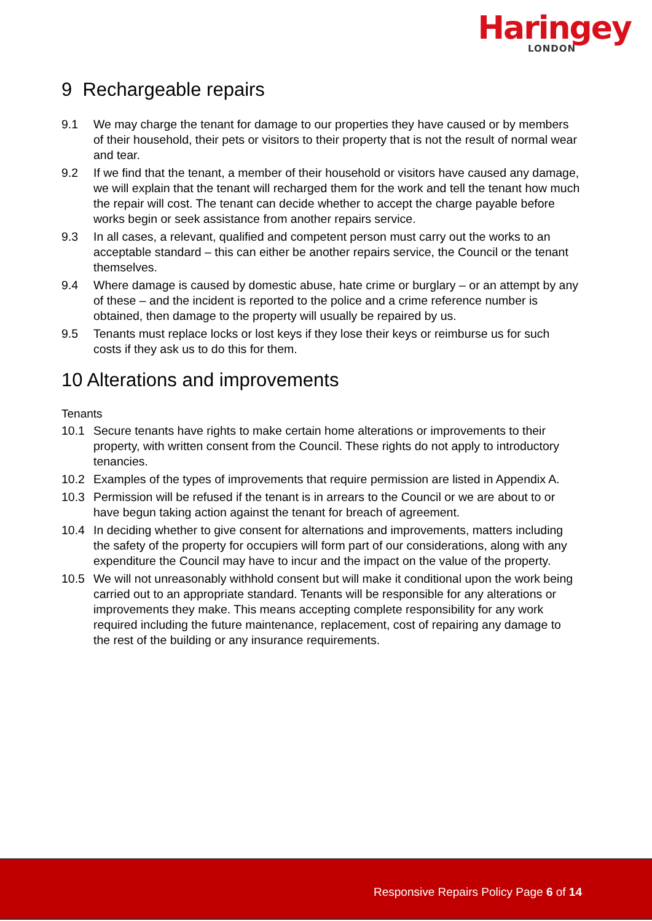Haringey
LONDON
9 Rechargeable repairs
9.1 We may charge the tenant for damage to our properties they have caused or by members of their household, their pets or visitors to their property that is not the result of normal wear and tear.
9.2 If we find that the tenant, a member of their household or visitors have caused any damage, we will explain that the tenant will recharged them for the work and tell the tenant how much the repair will cost. The tenant can decide whether to accept the charge payable before works begin or seek assistance from another repairs service.
9.3 In all cases, a relevant, qualified and competent person must carry out the works to an acceptable standard – this can either be another repairs service, the Council or the tenant themselves.
9.4 Where damage is caused by domestic abuse, hate crime or burglary – or an attempt by any of these – and the incident is reported to the police and a crime reference number is obtained, then damage to the property will usually be repaired by us.
9.5 Tenants must replace locks or lost keys if they lose their keys or reimburse us for such costs if they ask us to do this for them.
10 Alterations and improvements
Tenants
10.1 Secure tenants have rights to make certain home alterations or improvements to their property, with written consent from the Council. These rights do not apply to introductory tenancies.
10.2 Examples of the types of improvements that require permission are listed in Appendix A.
10.3 Permission will be refused if the tenant is in arrears to the Council or we are about to or have begun taking action against the tenant for breach of agreement.
10.4 In deciding whether to give consent for alternations and improvements, matters including the safety of the property for occupiers will form part of our considerations, along with any expenditure the Council may have to incur and the impact on the value of the property.
10.5 We will not unreasonably withhold consent but will make it conditional upon the work being carried out to an appropriate standard. Tenants will be responsible for any alterations or improvements they make. This means accepting complete responsibility for any work required including the future maintenance, replacement, cost of repairing any damage to the rest of the building or any insurance requirements.
Responsive Repairs Policy Page 6 of 14